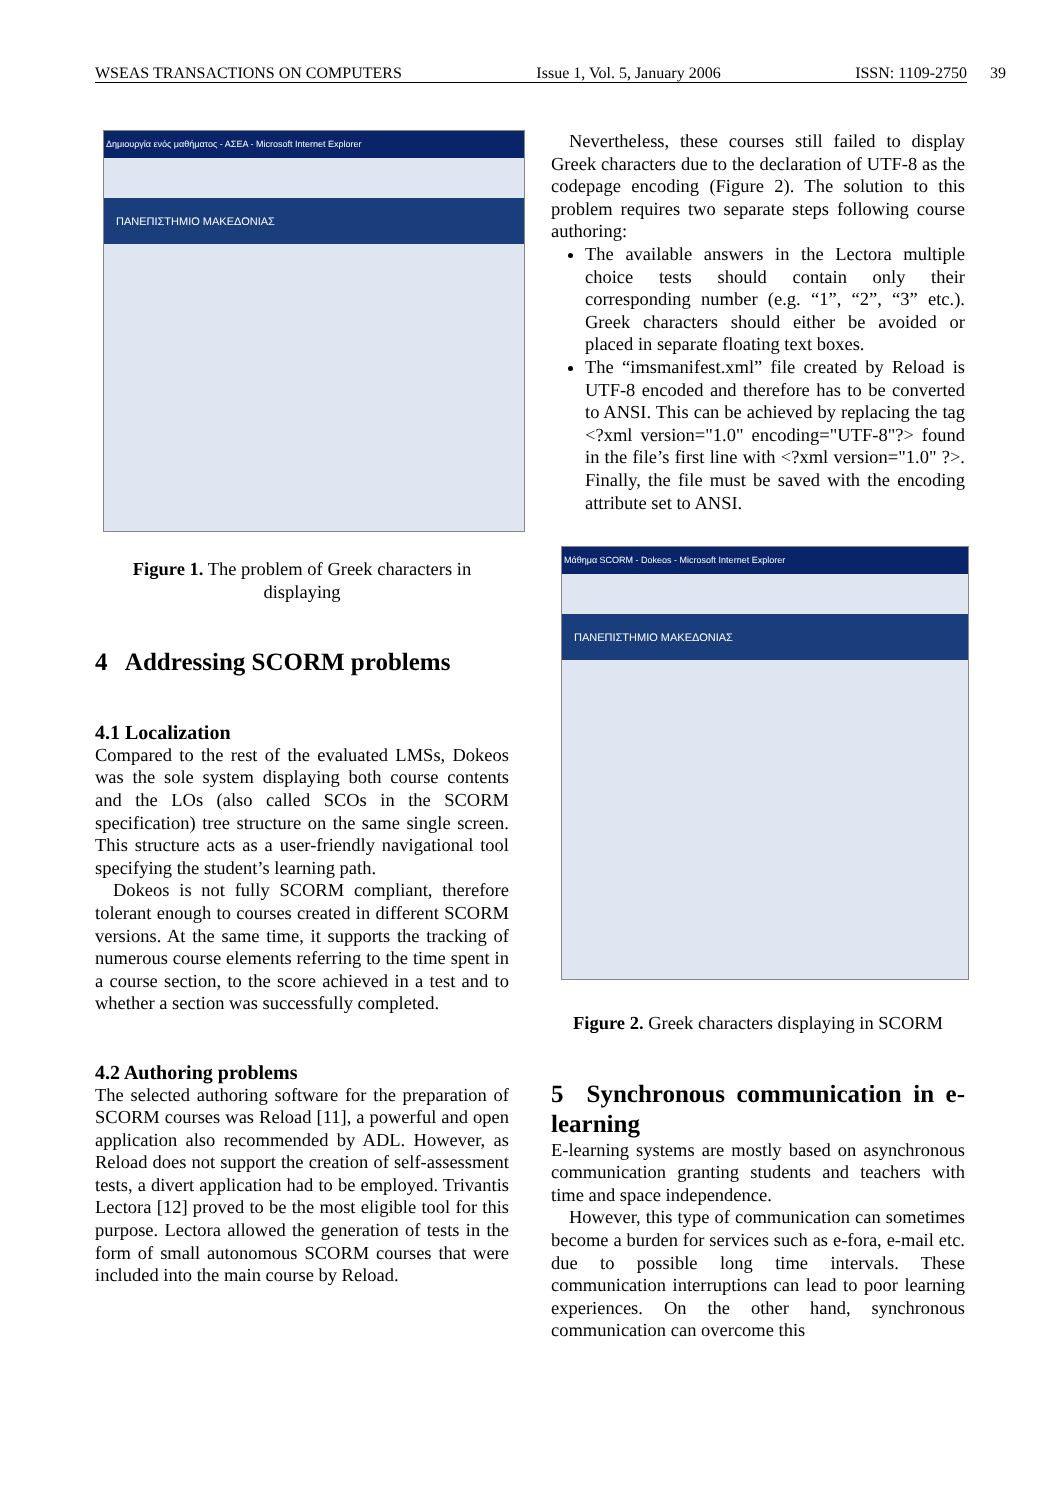WSEAS TRANSACTIONS ON COMPUTERS Issue 1, Vol. 5, January 2006 ISSN: 1109-2750 39
Δημιουργία ενός μαθήματος - ΑΣΕΑ - Microsoft Internet Explorer
ΠΑΝΕΠΙΣΤΗΜΙΟ ΜΑΚΕΔΟΝΙΑΣ
Figure 1. The problem of Greek characters in displaying
4 Addressing SCORM problems
4.1 Localization
Compared to the rest of the evaluated LMSs, Dokeos was the sole system displaying both course contents and the LOs (also called SCOs in the SCORM specification) tree structure on the same single screen. This structure acts as a user-friendly navigational tool specifying the student’s learning path.
Dokeos is not fully SCORM compliant, therefore tolerant enough to courses created in different SCORM versions. At the same time, it supports the tracking of numerous course elements referring to the time spent in a course section, to the score achieved in a test and to whether a section was successfully completed.
4.2 Authoring problems
The selected authoring software for the preparation of SCORM courses was Reload [11], a powerful and open application also recommended by ADL. However, as Reload does not support the creation of self-assessment tests, a divert application had to be employed. Trivantis Lectora [12] proved to be the most eligible tool for this purpose. Lectora allowed the generation of tests in the form of small autonomous SCORM courses that were included into the main course by Reload.
Nevertheless, these courses still failed to display Greek characters due to the declaration of UTF-8 as the codepage encoding (Figure 2). The solution to this problem requires two separate steps following course authoring:
The available answers in the Lectora multiple choice tests should contain only their corresponding number (e.g. “1”, “2”, “3” etc.). Greek characters should either be avoided or placed in separate floating text boxes.
The “imsmanifest.xml” file created by Reload is UTF-8 encoded and therefore has to be converted to ANSI. This can be achieved by replacing the tag <?xml version="1.0" encoding="UTF-8"?> found in the file’s first line with <?xml version="1.0" ?>. Finally, the file must be saved with the encoding attribute set to ANSI.
Μάθημα SCORM - Dokeos - Microsoft Internet Explorer
ΠΑΝΕΠΙΣΤΗΜΙΟ ΜΑΚΕΔΟΝΙΑΣ
Figure 2. Greek characters displaying in SCORM
5 Synchronous communication in e-learning
E-learning systems are mostly based on asynchronous communication granting students and teachers with time and space independence.
However, this type of communication can sometimes become a burden for services such as e-fora, e-mail etc. due to possible long time intervals. These communication interruptions can lead to poor learning experiences. On the other hand, synchronous communication can overcome this